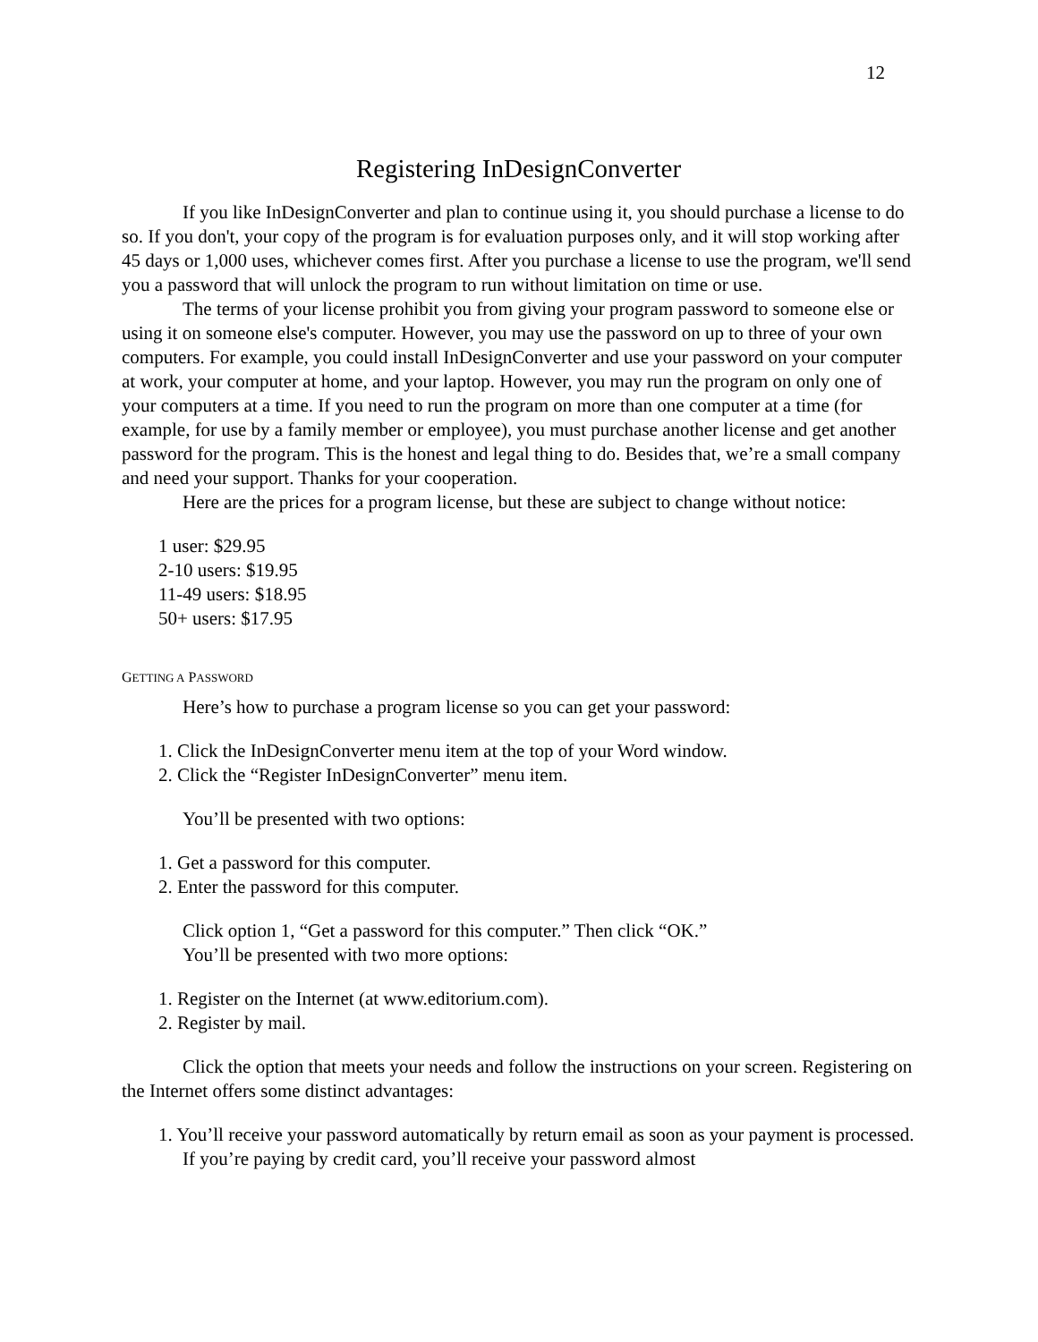12
Registering InDesignConverter
If you like InDesignConverter and plan to continue using it, you should purchase a license to do so. If you don't, your copy of the program is for evaluation purposes only, and it will stop working after 45 days or 1,000 uses, whichever comes first. After you purchase a license to use the program, we'll send you a password that will unlock the program to run without limitation on time or use.
The terms of your license prohibit you from giving your program password to someone else or using it on someone else's computer. However, you may use the password on up to three of your own computers. For example, you could install InDesignConverter and use your password on your computer at work, your computer at home, and your laptop. However, you may run the program on only one of your computers at a time. If you need to run the program on more than one computer at a time (for example, for use by a family member or employee), you must purchase another license and get another password for the program. This is the honest and legal thing to do. Besides that, we’re a small company and need your support. Thanks for your cooperation.
Here are the prices for a program license, but these are subject to change without notice:
1 user: $29.95
2-10 users: $19.95
11-49 users: $18.95
50+ users: $17.95
GETTING A PASSWORD
Here’s how to purchase a program license so you can get your password:
1. Click the InDesignConverter menu item at the top of your Word window.
2. Click the “Register InDesignConverter” menu item.
You’ll be presented with two options:
1. Get a password for this computer.
2. Enter the password for this computer.
Click option 1, “Get a password for this computer.” Then click “OK.”
You’ll be presented with two more options:
1. Register on the Internet (at www.editorium.com).
2. Register by mail.
Click the option that meets your needs and follow the instructions on your screen. Registering on the Internet offers some distinct advantages:
1. You’ll receive your password automatically by return email as soon as your payment is processed. If you’re paying by credit card, you’ll receive your password almost